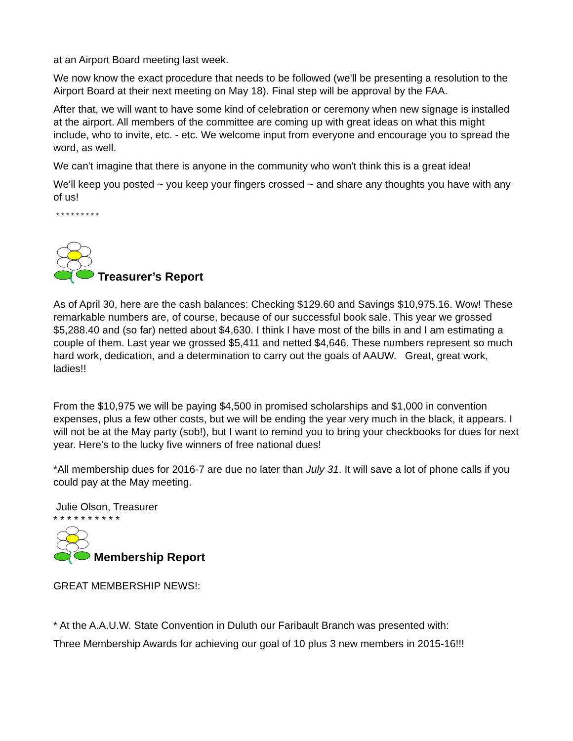at an Airport Board meeting last week.
We now know the exact procedure that needs to be followed (we'll be presenting a resolution to the Airport Board at their next meeting on May 18). Final step will be approval by the FAA.
After that, we will want to have some kind of celebration or ceremony when new signage is installed at the airport. All members of the committee are coming up with great ideas on what this might include, who to invite, etc. - etc. We welcome input from everyone and encourage you to spread the word, as well.
We can't imagine that there is anyone in the community who won't think this is a great idea!
We'll keep you posted ~ you keep your fingers crossed ~ and share any thoughts you have with any of us!
* * * * * * * * *
Treasurer’s Report
As of April 30, here are the cash balances: Checking $129.60 and Savings $10,975.16. Wow! These remarkable numbers are, of course, because of our successful book sale. This year we grossed $5,288.40 and (so far) netted about $4,630. I think I have most of the bills in and I am estimating a couple of them. Last year we grossed $5,411 and netted $4,646. These numbers represent so much hard work, dedication, and a determination to carry out the goals of AAUW. Great, great work, ladies!!
From the $10,975 we will be paying $4,500 in promised scholarships and $1,000 in convention expenses, plus a few other costs, but we will be ending the year very much in the black, it appears. I will not be at the May party (sob!), but I want to remind you to bring your checkbooks for dues for next year. Here's to the lucky five winners of free national dues!
*All membership dues for 2016-7 are due no later than July 31. It will save a lot of phone calls if you could pay at the May meeting.
Julie Olson, Treasurer
* * * * * * * * * *
Membership Report
GREAT MEMBERSHIP NEWS!:
* At the A.A.U.W. State Convention in Duluth our Faribault Branch was presented with:
Three Membership Awards for achieving our goal of 10 plus 3 new members in 2015-16!!!